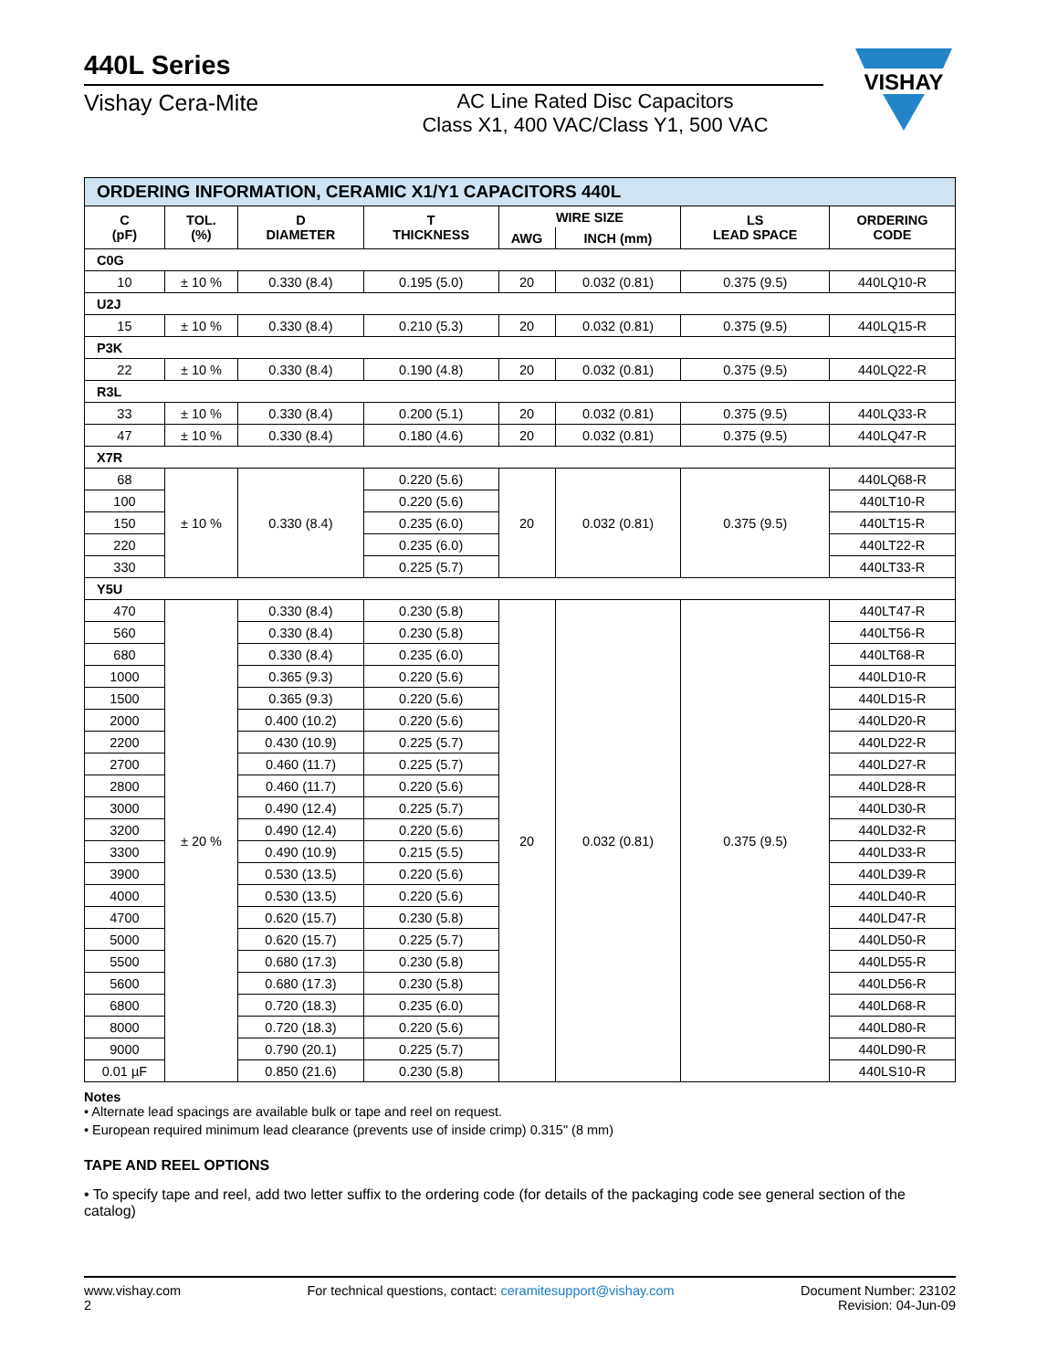440L Series
Vishay Cera-Mite AC Line Rated Disc Capacitors
Class X1, 400 VAC/Class Y1, 500 VAC
VISHAY
| ORDERING INFORMATION, CERAMIC X1/Y1 CAPACITORS 440L | | | | | | | |
| C (pF) | TOL. (%) | D DIAMETER | T THICKNESS | WIRE SIZE | | LS LEAD SPACE | ORDERING CODE |
| | | | | AWG | INCH (mm) | | |
| C0G | | | | | | | |
| 10 | ± 10 % | 0.330 (8.4) | 0.195 (5.0) | 20 | 0.032 (0.81) | 0.375 (9.5) | 440LQ10-R |
| U2J | | | | | | | |
| 15 | ± 10 % | 0.330 (8.4) | 0.210 (5.3) | 20 | 0.032 (0.81) | 0.375 (9.5) | 440LQ15-R |
| P3K | | | | | | | |
| 22 | ± 10 % | 0.330 (8.4) | 0.190 (4.8) | 20 | 0.032 (0.81) | 0.375 (9.5) | 440LQ22-R |
| R3L | | | | | | | |
| 33 | ± 10 % | 0.330 (8.4) | 0.200 (5.1) | 20 | 0.032 (0.81) | 0.375 (9.5) | 440LQ33-R |
| 47 | ± 10 % | 0.330 (8.4) | 0.180 (4.6) | 20 | 0.032 (0.81) | 0.375 (9.5) | 440LQ47-R |
| X7R | | | | | | | |
| 68 | ± 10 % | 0.330 (8.4) | 0.220 (5.6) | 20 | 0.032 (0.81) | 0.375 (9.5) | 440LQ68-R |
| 100 | | | 0.220 (5.6) | | | | 440LT10-R |
| 150 | | | 0.235 (6.0) | | | | 440LT15-R |
| 220 | | | 0.235 (6.0) | | | | 440LT22-R |
| 330 | | | 0.225 (5.7) | | | | 440LT33-R |
| Y5U | | | | | | | |
| 470 | ± 20 % | 0.330 (8.4) | 0.230 (5.8) | 20 | 0.032 (0.81) | 0.375 (9.5) | 440LT47-R |
| 560 | | 0.330 (8.4) | 0.230 (5.8) | | | | 440LT56-R |
| 680 | | 0.330 (8.4) | 0.235 (6.0) | | | | 440LT68-R |
| 1000 | | 0.365 (9.3) | 0.220 (5.6) | | | | 440LD10-R |
| 1500 | | 0.365 (9.3) | 0.220 (5.6) | | | | 440LD15-R |
| 2000 | | 0.400 (10.2) | 0.220 (5.6) | | | | 440LD20-R |
| 2200 | | 0.430 (10.9) | 0.225 (5.7) | | | | 440LD22-R |
| 2700 | | 0.460 (11.7) | 0.225 (5.7) | | | | 440LD27-R |
| 2800 | | 0.460 (11.7) | 0.220 (5.6) | | | | 440LD28-R |
| 3000 | | 0.490 (12.4) | 0.225 (5.7) | | | | 440LD30-R |
| 3200 | | 0.490 (12.4) | 0.220 (5.6) | | | | 440LD32-R |
| 3300 | | 0.490 (10.9) | 0.215 (5.5) | | | | 440LD33-R |
| 3900 | | 0.530 (13.5) | 0.220 (5.6) | | | | 440LD39-R |
| 4000 | | 0.530 (13.5) | 0.220 (5.6) | | | | 440LD40-R |
| 4700 | | 0.620 (15.7) | 0.230 (5.8) | | | | 440LD47-R |
| 5000 | | 0.620 (15.7) | 0.225 (5.7) | | | | 440LD50-R |
| 5500 | | 0.680 (17.3) | 0.230 (5.8) | | | | 440LD55-R |
| 5600 | | 0.680 (17.3) | 0.230 (5.8) | | | | 440LD56-R |
| 6800 | | 0.720 (18.3) | 0.235 (6.0) | | | | 440LD68-R |
| 8000 | | 0.720 (18.3) | 0.220 (5.6) | | | | 440LD80-R |
| 9000 | | 0.790 (20.1) | 0.225 (5.7) | | | | 440LD90-R |
| 0.01 µF | | 0.850 (21.6) | 0.230 (5.8) | | | | 440LS10-R |
Notes
• Alternate lead spacings are available bulk or tape and reel on request.
• European required minimum lead clearance (prevents use of inside crimp) 0.315" (8 mm)
TAPE AND REEL OPTIONS
• To specify tape and reel, add two letter suffix to the ordering code (for details of the packaging code see general section of the catalog)
www.vishay.com
2
For technical questions, contact: ceramitesupport@vishay.com
Document Number: 23102
Revision: 04-Jun-09